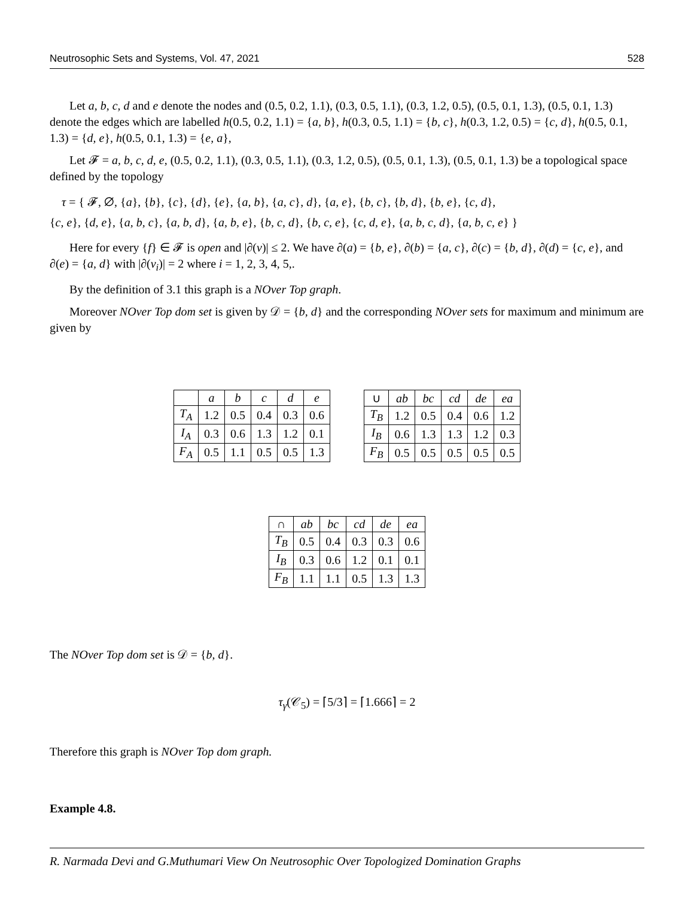Neutrosophic Sets and Systems, Vol. 47, 2021 528
Let a, b, c, d and e denote the nodes and (0.5, 0.2, 1.1), (0.3, 0.5, 1.1), (0.3, 1.2, 0.5), (0.5, 0.1, 1.3), (0.5, 0.1, 1.3) denote the edges which are labelled h(0.5, 0.2, 1.1) = {a, b}, h(0.3, 0.5, 1.1) = {b, c}, h(0.3, 1.2, 0.5) = {c, d}, h(0.5, 0.1, 1.3) = {d, e}, h(0.5, 0.1, 1.3) = {e, a},
Let 𝓕 = a, b, c, d, e, (0.5, 0.2, 1.1), (0.3, 0.5, 1.1), (0.3, 1.2, 0.5), (0.5, 0.1, 1.3), (0.5, 0.1, 1.3) be a topological space defined by the topology
τ = { 𝓕, ∅, {a}, {b}, {c}, {d}, {e}, {a, b}, {a, c}, d}, {a, e}, {b, c}, {b, d}, {b, e}, {c, d},
{c, e}, {d, e}, {a, b, c}, {a, b, d}, {a, b, e}, {b, c, d}, {b, c, e}, {c, d, e}, {a, b, c, d}, {a, b, c, e} }
Here for every {f} ∈ 𝓕 is open and |∂(v)| ≤ 2. We have ∂(a) = {b, e}, ∂(b) = {a, c}, ∂(c) = {b, d}, ∂(d) = {c, e}, and ∂(e) = {a, d} with |∂(v<sub>i</sub>)| = 2 where i = 1, 2, 3, 4, 5,.
By the definition of 3.1 this graph is a NOver Top graph.
Moreover NOver Top dom set is given by 𝒟 = {b, d} and the corresponding NOver sets for maximum and minimum are given by
| | a | b | c | d | e |
| --- | --- | --- | --- | --- | --- |
| T<sub>A</sub> | 1.2 | 0.5 | 0.4 | 0.3 | 0.6 |
| I<sub>A</sub> | 0.3 | 0.6 | 1.3 | 1.2 | 0.1 |
| F<sub>A</sub> | 0.5 | 1.1 | 0.5 | 0.5 | 1.3 |
| ∪ | ab | bc | cd | de | ea |
| --- | --- | --- | --- | --- | --- |
| T<sub>B</sub> | 1.2 | 0.5 | 0.4 | 0.6 | 1.2 |
| I<sub>B</sub> | 0.6 | 1.3 | 1.3 | 1.2 | 0.3 |
| F<sub>B</sub> | 0.5 | 0.5 | 0.5 | 0.5 | 0.5 |
| ∩ | ab | bc | cd | de | ea |
| --- | --- | --- | --- | --- | --- |
| T<sub>B</sub> | 0.5 | 0.4 | 0.3 | 0.3 | 0.6 |
| I<sub>B</sub> | 0.3 | 0.6 | 1.2 | 0.1 | 0.1 |
| F<sub>B</sub> | 1.1 | 1.1 | 0.5 | 1.3 | 1.3 |
The NOver Top dom set is 𝒟 = {b, d}.
τ<sub>γ</sub>(𝒞<sub>5</sub>) = ⌈5/3⌉ = ⌈1.666⌉ = 2
Therefore this graph is NOver Top dom graph.
Example 4.8.
R. Narmada Devi and G.Muthumari View On Neutrosophic Over Topologized Domination Graphs